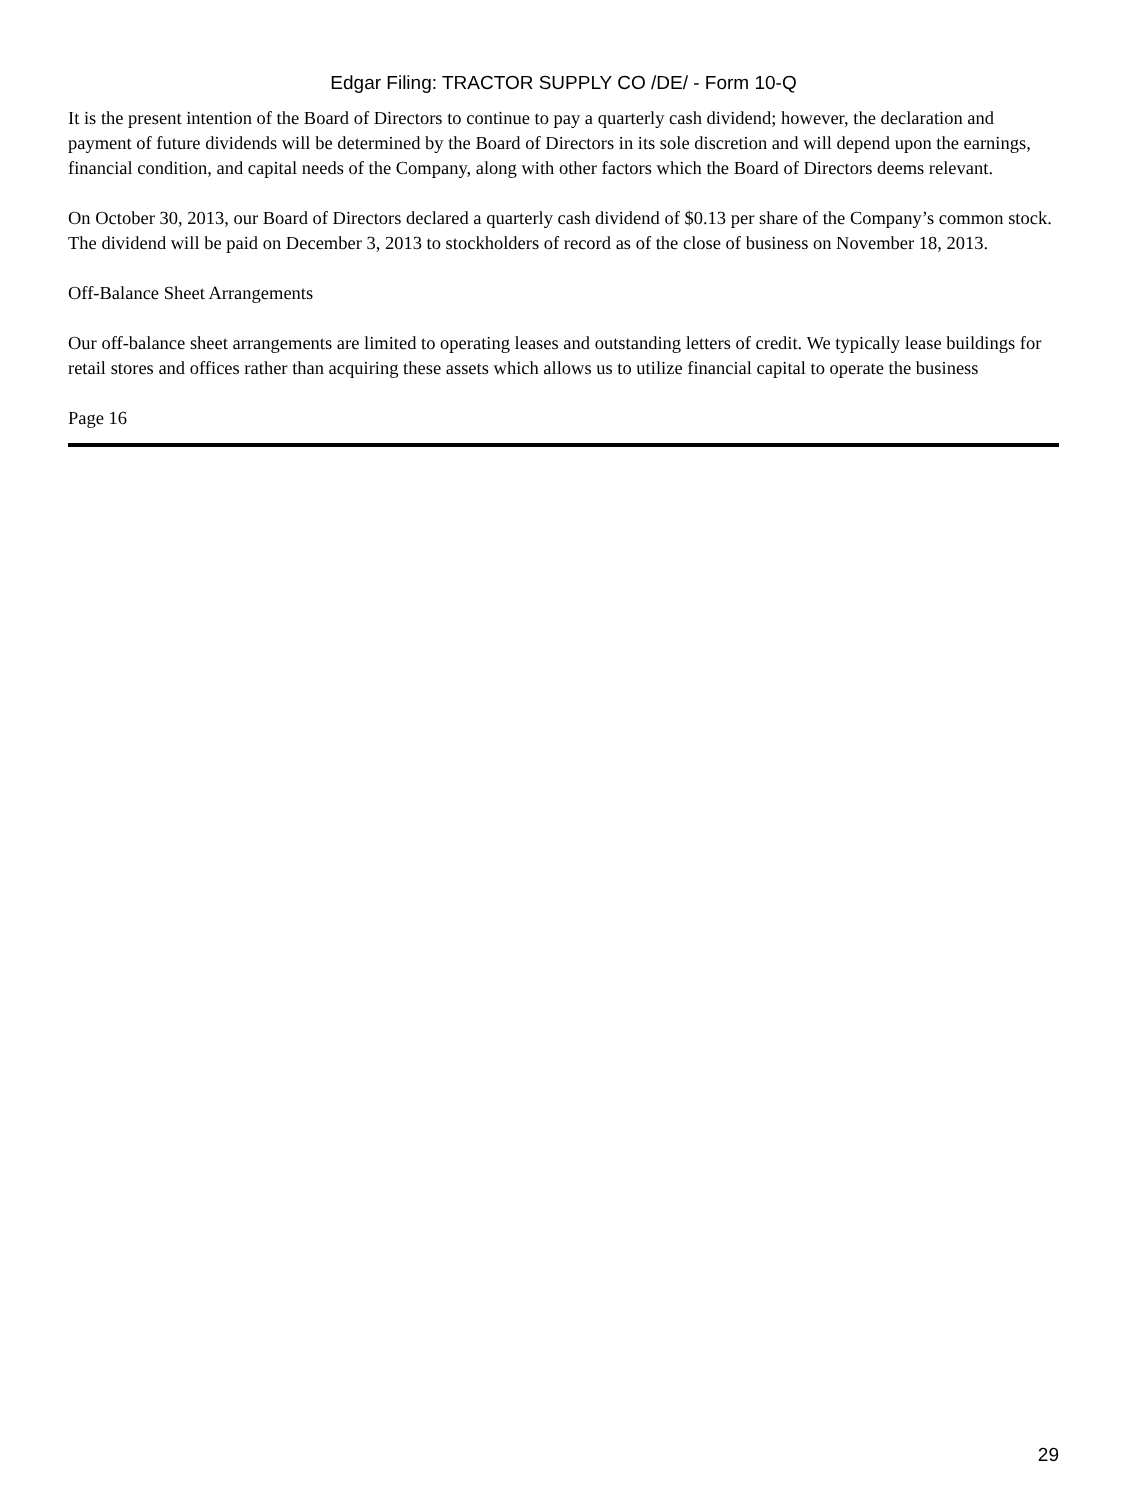Edgar Filing: TRACTOR SUPPLY CO /DE/ - Form 10-Q
It is the present intention of the Board of Directors to continue to pay a quarterly cash dividend; however, the declaration and payment of future dividends will be determined by the Board of Directors in its sole discretion and will depend upon the earnings, financial condition, and capital needs of the Company, along with other factors which the Board of Directors deems relevant.
On October 30, 2013, our Board of Directors declared a quarterly cash dividend of $0.13 per share of the Company’s common stock. The dividend will be paid on December 3, 2013 to stockholders of record as of the close of business on November 18, 2013.
Off-Balance Sheet Arrangements
Our off-balance sheet arrangements are limited to operating leases and outstanding letters of credit. We typically lease buildings for retail stores and offices rather than acquiring these assets which allows us to utilize financial capital to operate the business
Page 16
29